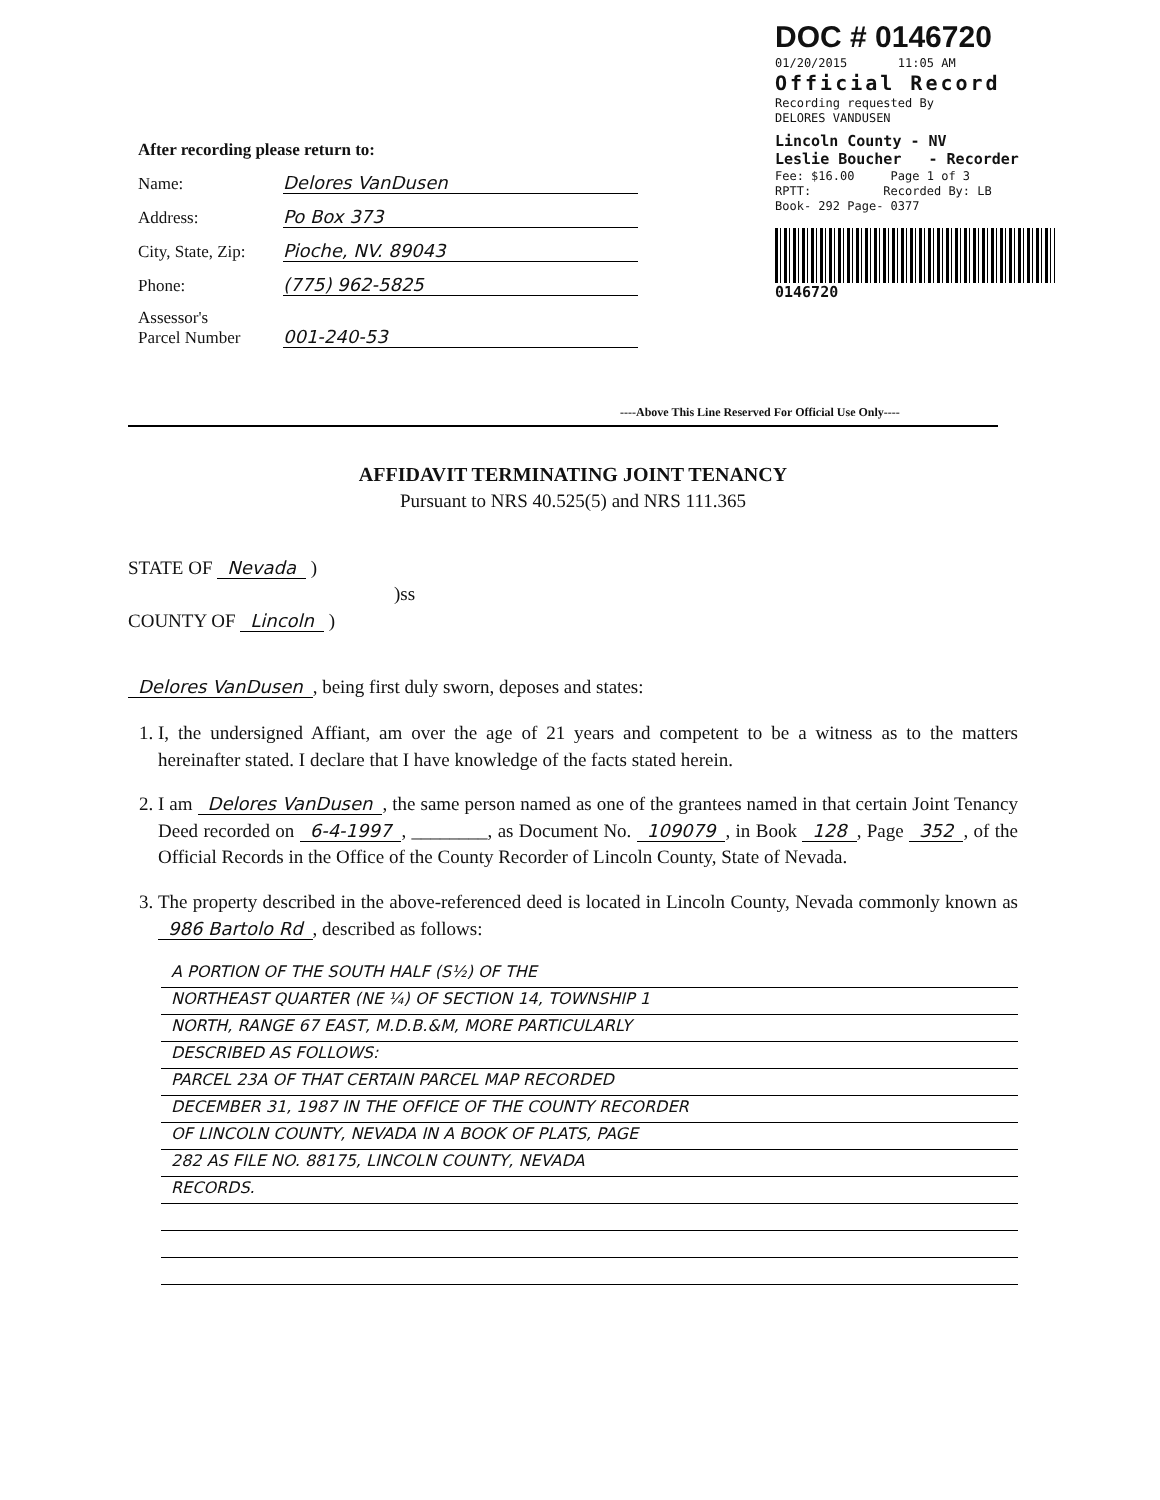DOC # 0146720
01/20/2015 11:05 AM
Official Record
Recording requested By
DELORES VANDUSEN
Lincoln County - NV
Leslie Boucher - Recorder
Fee: $16.00 Page 1 of 3
RPTT: Recorded By: LB
Book- 292 Page- 0377
0146720
After recording please return to:
Name: Delores VanDusen
Address: Po Box 373
City, State, Zip: Pioche, NV. 89043
Phone: (775) 962-5825
Assessor's
Parcel Number 001-240-53
----Above This Line Reserved For Official Use Only----
AFFIDAVIT TERMINATING JOINT TENANCY
Pursuant to NRS 40.525(5) and NRS 111.365
STATE OF Nevada )
)ss
COUNTY OF Lincoln )
Delores VanDusen, being first duly sworn, deposes and states:
1. I, the undersigned Affiant, am over the age of 21 years and competent to be a witness as to the matters hereinafter stated. I declare that I have knowledge of the facts stated herein.
2. I am Delores VanDusen, the same person named as one of the grantees named in that certain Joint Tenancy Deed recorded on 6-4-1997, ________, as Document No. 109079, in Book 128, Page 352, of the Official Records in the Office of the County Recorder of Lincoln County, State of Nevada.
3. The property described in the above-referenced deed is located in Lincoln County, Nevada commonly known as 986 Bartolo Rd, described as follows:
A PORTION OF THE SOUTH HALF (S½) OF THE
NORTHEAST QUARTER (NE ¼) OF SECTION 14, TOWNSHIP 1
NORTH, RANGE 67 EAST, M.D.B.&M, MORE PARTICULARLY
DESCRIBED AS FOLLOWS:
PARCEL 23A OF THAT CERTAIN PARCEL MAP RECORDED
DECEMBER 31, 1987 IN THE OFFICE OF THE COUNTY RECORDER
OF LINCOLN COUNTY, NEVADA IN A BOOK OF PLATS, PAGE
282 AS FILE NO. 88175, LINCOLN COUNTY, NEVADA
RECORDS.